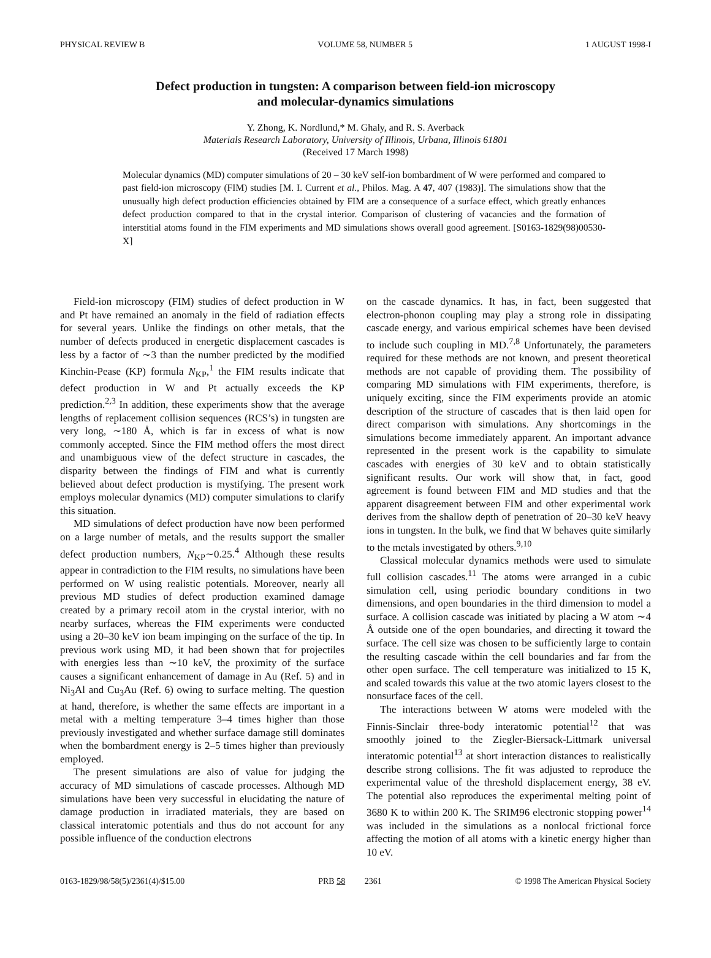PHYSICAL REVIEW B VOLUME 58, NUMBER 5 1 AUGUST 1998-I
Defect production in tungsten: A comparison between field-ion microscopy
and molecular-dynamics simulations
Y. Zhong, K. Nordlund,* M. Ghaly, and R. S. Averback
Materials Research Laboratory, University of Illinois, Urbana, Illinois 61801
(Received 17 March 1998)
Molecular dynamics (MD) computer simulations of 20 – 30 keV self-ion bombardment of W were performed and compared to past field-ion microscopy (FIM) studies [M. I. Current et al., Philos. Mag. A 47, 407 (1983)]. The simulations show that the unusually high defect production efficiencies obtained by FIM are a consequence of a surface effect, which greatly enhances defect production compared to that in the crystal interior. Comparison of clustering of vacancies and the formation of interstitial atoms found in the FIM experiments and MD simulations shows overall good agreement. [S0163-1829(98)00530-X]
Field-ion microscopy (FIM) studies of defect production in W and Pt have remained an anomaly in the field of radiation effects for several years. Unlike the findings on other metals, that the number of defects produced in energetic displacement cascades is less by a factor of ∼3 than the number predicted by the modified Kinchin-Pease (KP) formula N<sub>KP</sub>,<sup>1</sup> the FIM results indicate that defect production in W and Pt actually exceeds the KP prediction.<sup>2,3</sup> In addition, these experiments show that the average lengths of replacement collision sequences (RCS’s) in tungsten are very long, ∼180 Å, which is far in excess of what is now commonly accepted. Since the FIM method offers the most direct and unambiguous view of the defect structure in cascades, the disparity between the findings of FIM and what is currently believed about defect production is mystifying. The present work employs molecular dynamics (MD) computer simulations to clarify this situation.
MD simulations of defect production have now been performed on a large number of metals, and the results support the smaller defect production numbers, N<sub>KP</sub>∼0.25.<sup>4</sup> Although these results appear in contradiction to the FIM results, no simulations have been performed on W using realistic potentials. Moreover, nearly all previous MD studies of defect production examined damage created by a primary recoil atom in the crystal interior, with no nearby surfaces, whereas the FIM experiments were conducted using a 20–30 keV ion beam impinging on the surface of the tip. In previous work using MD, it had been shown that for projectiles with energies less than ∼10 keV, the proximity of the surface causes a significant enhancement of damage in Au (Ref. 5) and in Ni<sub>3</sub>Al and Cu<sub>3</sub>Au (Ref. 6) owing to surface melting. The question at hand, therefore, is whether the same effects are important in a metal with a melting temperature 3–4 times higher than those previously investigated and whether surface damage still dominates when the bombardment energy is 2–5 times higher than previously employed.
The present simulations are also of value for judging the accuracy of MD simulations of cascade processes. Although MD simulations have been very successful in elucidating the nature of damage production in irradiated materials, they are based on classical interatomic potentials and thus do not account for any possible influence of the conduction electrons
on the cascade dynamics. It has, in fact, been suggested that electron-phonon coupling may play a strong role in dissipating cascade energy, and various empirical schemes have been devised to include such coupling in MD.<sup>7,8</sup> Unfortunately, the parameters required for these methods are not known, and present theoretical methods are not capable of providing them. The possibility of comparing MD simulations with FIM experiments, therefore, is uniquely exciting, since the FIM experiments provide an atomic description of the structure of cascades that is then laid open for direct comparison with simulations. Any shortcomings in the simulations become immediately apparent. An important advance represented in the present work is the capability to simulate cascades with energies of 30 keV and to obtain statistically significant results. Our work will show that, in fact, good agreement is found between FIM and MD studies and that the apparent disagreement between FIM and other experimental work derives from the shallow depth of penetration of 20–30 keV heavy ions in tungsten. In the bulk, we find that W behaves quite similarly to the metals investigated by others.<sup>9,10</sup>
Classical molecular dynamics methods were used to simulate full collision cascades.<sup>11</sup> The atoms were arranged in a cubic simulation cell, using periodic boundary conditions in two dimensions, and open boundaries in the third dimension to model a surface. A collision cascade was initiated by placing a W atom ∼4 Å outside one of the open boundaries, and directing it toward the surface. The cell size was chosen to be sufficiently large to contain the resulting cascade within the cell boundaries and far from the other open surface. The cell temperature was initialized to 15 K, and scaled towards this value at the two atomic layers closest to the nonsurface faces of the cell.
The interactions between W atoms were modeled with the Finnis-Sinclair three-body interatomic potential<sup>12</sup> that was smoothly joined to the Ziegler-Biersack-Littmark universal interatomic potential<sup>13</sup> at short interaction distances to realistically describe strong collisions. The fit was adjusted to reproduce the experimental value of the threshold displacement energy, 38 eV. The potential also reproduces the experimental melting point of 3680 K to within 200 K. The SRIM96 electronic stopping power<sup>14</sup> was included in the simulations as a nonlocal frictional force affecting the motion of all atoms with a kinetic energy higher than 10 eV.
0163-1829/98/58(5)/2361(4)/$15.00 PRB 58 2361 © 1998 The American Physical Society